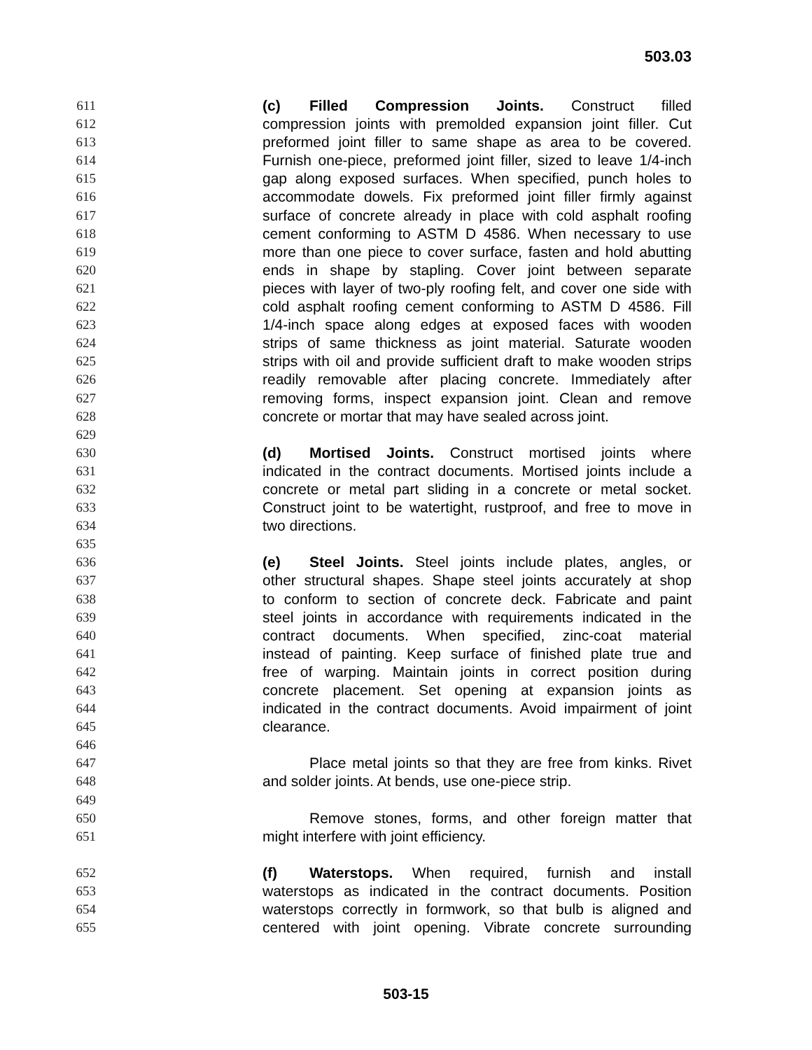503.03
611 (c) Filled Compression Joints. Construct filled
612 compression joints with premolded expansion joint filler. Cut
613 preformed joint filler to same shape as area to be covered.
614 Furnish one-piece, preformed joint filler, sized to leave 1/4-inch
615 gap along exposed surfaces. When specified, punch holes to
616 accommodate dowels. Fix preformed joint filler firmly against
617 surface of concrete already in place with cold asphalt roofing
618 cement conforming to ASTM D 4586. When necessary to use
619 more than one piece to cover surface, fasten and hold abutting
620 ends in shape by stapling. Cover joint between separate
621 pieces with layer of two-ply roofing felt, and cover one side with
622 cold asphalt roofing cement conforming to ASTM D 4586. Fill
623 1/4-inch space along edges at exposed faces with wooden
624 strips of same thickness as joint material. Saturate wooden
625 strips with oil and provide sufficient draft to make wooden strips
626 readily removable after placing concrete. Immediately after
627 removing forms, inspect expansion joint. Clean and remove
628 concrete or mortar that may have sealed across joint.
629
630 (d) Mortised Joints. Construct mortised joints where
631 indicated in the contract documents. Mortised joints include a
632 concrete or metal part sliding in a concrete or metal socket.
633 Construct joint to be watertight, rustproof, and free to move in
634 two directions.
635
636 (e) Steel Joints. Steel joints include plates, angles, or
637 other structural shapes. Shape steel joints accurately at shop
638 to conform to section of concrete deck. Fabricate and paint
639 steel joints in accordance with requirements indicated in the
640 contract documents. When specified, zinc-coat material
641 instead of painting. Keep surface of finished plate true and
642 free of warping. Maintain joints in correct position during
643 concrete placement. Set opening at expansion joints as
644 indicated in the contract documents. Avoid impairment of joint
645 clearance.
646
647 Place metal joints so that they are free from kinks. Rivet
648 and solder joints. At bends, use one-piece strip.
649
650 Remove stones, forms, and other foreign matter that
651 might interfere with joint efficiency.
652 (f) Waterstops. When required, furnish and install
653 waterstops as indicated in the contract documents. Position
654 waterstops correctly in formwork, so that bulb is aligned and
655 centered with joint opening. Vibrate concrete surrounding
503-15